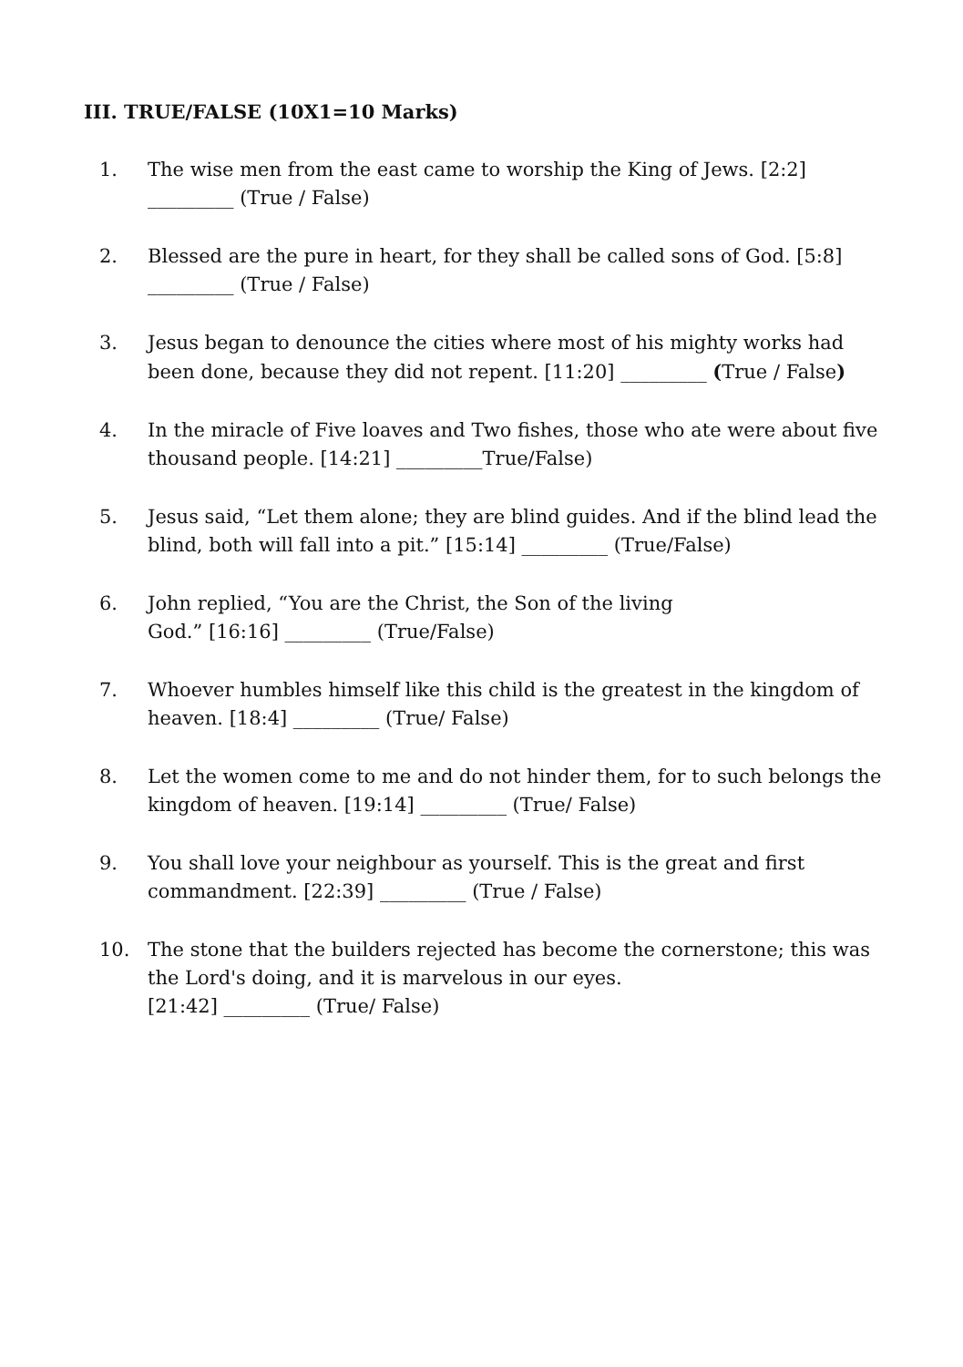III. TRUE/FALSE (10X1=10 Marks)
1. The wise men from the east came to worship the King of Jews. [2:2]
_________ (True / False)
2. Blessed are the pure in heart, for they shall be called sons of God. [5:8]
_________ (True / False)
3. Jesus began to denounce the cities where most of his mighty works had been done, because they did not repent. [11:20] _________ (True / False)
4. In the miracle of Five loaves and Two fishes, those who ate were about five thousand people. [14:21] _________True/False)
5. Jesus said, “Let them alone; they are blind guides. And if the blind lead the blind, both will fall into a pit.” [15:14] _________ (True/False)
6. John replied, “You are the Christ, the Son of the living
God.” [16:16] _________ (True/False)
7. Whoever humbles himself like this child is the greatest in the kingdom of heaven. [18:4] _________ (True/ False)
8. Let the women come to me and do not hinder them, for to such belongs the kingdom of heaven. [19:14] _________ (True/ False)
9. You shall love your neighbour as yourself. This is the great and first commandment. [22:39] _________ (True / False)
10. The stone that the builders rejected has become the cornerstone; this was the Lord's doing, and it is marvelous in our eyes.
[21:42] _________ (True/ False)